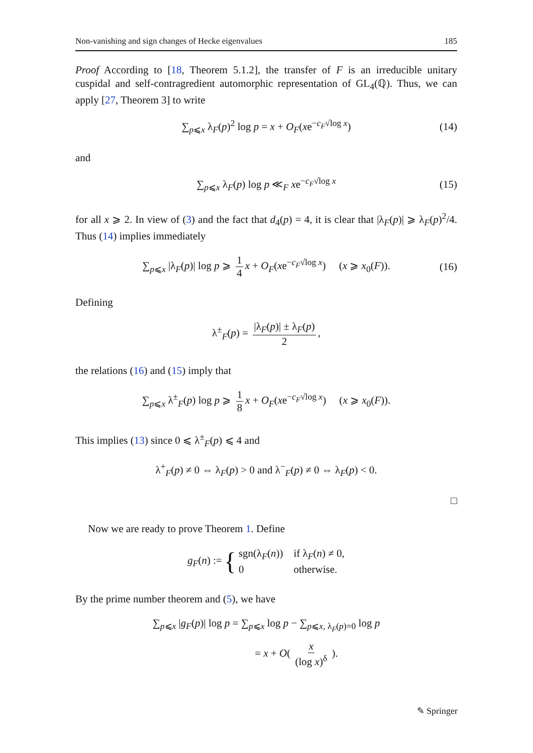Non-vanishing and sign changes of Hecke eigenvalues 185
Proof According to [18, Theorem 5.1.2], the transfer of F is an irreducible unitary cuspidal and self-contragredient automorphic representation of GL<sub>4</sub>(ℚ). Thus, we can apply [27, Theorem 3] to write
∑<sub>p⩽x</sub> λ<sub>F</sub>(p)<sup>2</sup> log p = x + O<sub>F</sub>(xe<sup>−c<sub>F</sub>√log x</sup>) (14)
and
∑<sub>p⩽x</sub> λ<sub>F</sub>(p) log p ≪<sub>F</sub> xe<sup>−c<sub>F</sub>√log x</sup> (15)
for all x ⩾ 2. In view of (3) and the fact that d<sub>4</sub>(p) = 4, it is clear that |λ<sub>F</sub>(p)| ⩾ λ<sub>F</sub>(p)<sup>2</sup>/4. Thus (14) implies immediately
∑<sub>p⩽x</sub> |λ<sub>F</sub>(p)| log p ⩾ 1 4 x + O<sub>F</sub>(xe<sup>−c<sub>F</sub>√log x</sup>) (x ⩾ x<sub>0</sub>(F)). (16)
Defining
λ<sup>±</sup><sub>F</sub>(p) = |λ<sub>F</sub>(p)| ± λ<sub>F</sub>(p) 2,
the relations (16) and (15) imply that
∑<sub>p⩽x</sub> λ<sup>±</sup><sub>F</sub>(p) log p ⩾ 1 8 x + O<sub>F</sub>(xe<sup>−c<sub>F</sub>√log x</sup>) (x ⩾ x<sub>0</sub>(F)).
This implies (13) since 0 ⩽ λ<sup>±</sup><sub>F</sub>(p) ⩽ 4 and
λ<sup>+</sup><sub>F</sub>(p) ≠ 0 ⇔ λ<sub>F</sub>(p) > 0 and λ<sup>−</sup><sub>F</sub>(p) ≠ 0 ⇔ λ<sub>F</sub>(p) < 0.
□
Now we are ready to prove Theorem 1. Define
g<sub>F</sub>(n) := {
| sgn(λ<sub>F</sub>( n )) | if λ<sub>F</sub>( n ) ≠ 0, |
| 0 | otherwise. |
By the prime number theorem and (5), we have
∑<sub>p⩽x</sub> |g<sub>F</sub>(p)| log p = ∑<sub>p⩽x</sub> log p − ∑<sub>p⩽x, λ<sub>F</sub>(p)=0</sub> log p
= x + O( x (log x)<sup>δ</sup> ).
✎ Springer